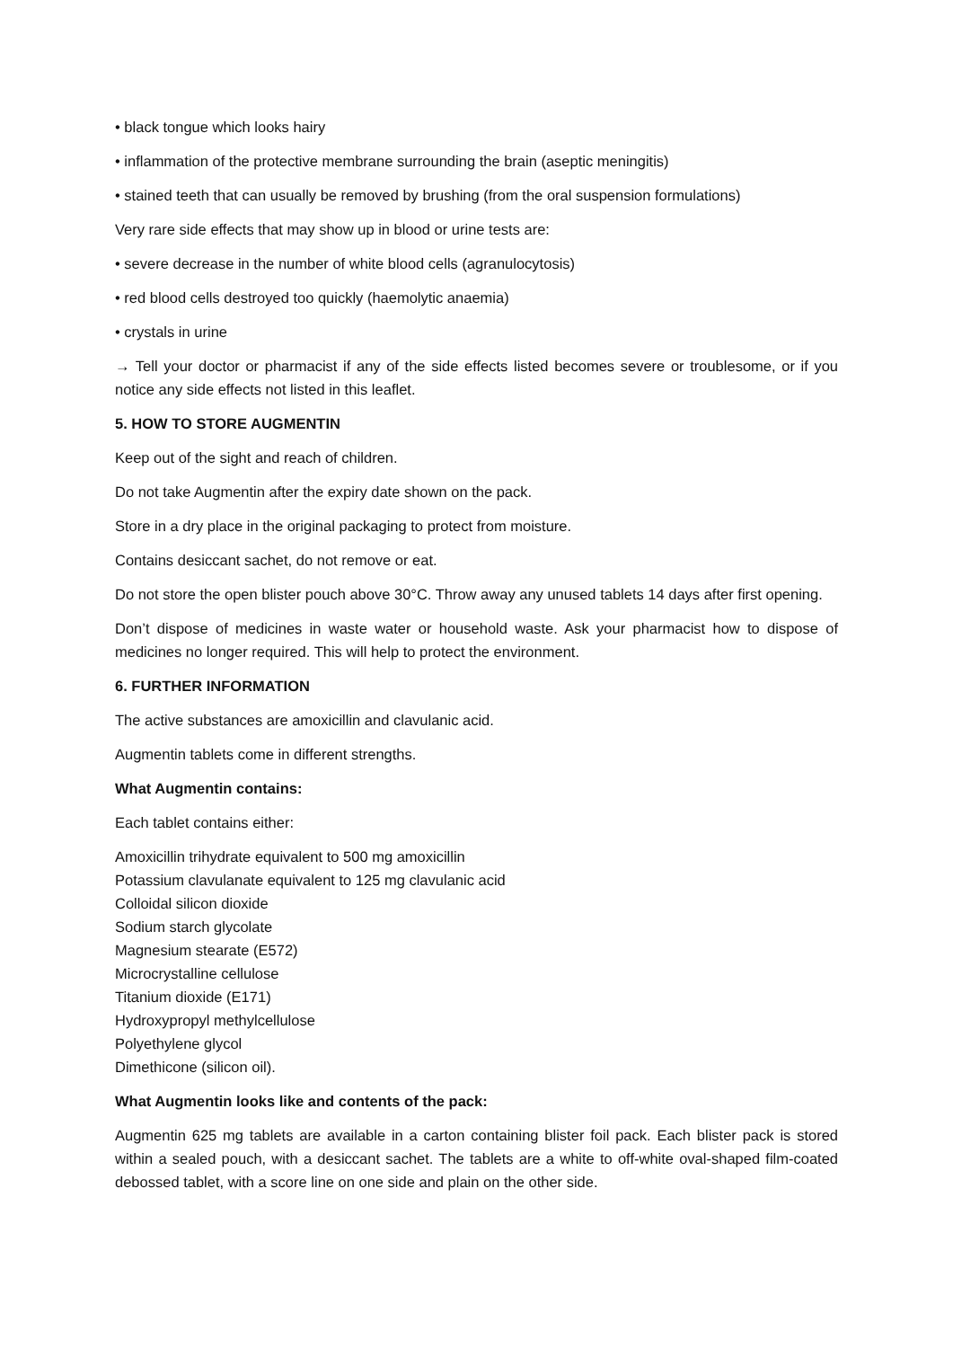• black tongue which looks hairy
• inflammation of the protective membrane surrounding the brain (aseptic meningitis)
• stained teeth that can usually be removed by brushing (from the oral suspension formulations)
Very rare side effects that may show up in blood or urine tests are:
• severe decrease in the number of white blood cells (agranulocytosis)
• red blood cells destroyed too quickly (haemolytic anaemia)
• crystals in urine
→ Tell your doctor or pharmacist if any of the side effects listed becomes severe or troublesome, or if you notice any side effects not listed in this leaflet.
5. HOW TO STORE AUGMENTIN
Keep out of the sight and reach of children.
Do not take Augmentin after the expiry date shown on the pack.
Store in a dry place in the original packaging to protect from moisture.
Contains desiccant sachet, do not remove or eat.
Do not store the open blister pouch above 30°C. Throw away any unused tablets 14 days after first opening.
Don’t dispose of medicines in waste water or household waste. Ask your pharmacist how to dispose of medicines no longer required. This will help to protect the environment.
6. FURTHER INFORMATION
The active substances are amoxicillin and clavulanic acid.
Augmentin tablets come in different strengths.
What Augmentin contains:
Each tablet contains either:
Amoxicillin trihydrate equivalent to 500 mg amoxicillin
Potassium clavulanate equivalent to 125 mg clavulanic acid
Colloidal silicon dioxide
Sodium starch glycolate
Magnesium stearate (E572)
Microcrystalline cellulose
Titanium dioxide (E171)
Hydroxypropyl methylcellulose
Polyethylene glycol
Dimethicone (silicon oil).
What Augmentin looks like and contents of the pack:
Augmentin 625 mg tablets are available in a carton containing blister foil pack. Each blister pack is stored within a sealed pouch, with a desiccant sachet. The tablets are a white to off-white oval-shaped film-coated debossed tablet, with a score line on one side and plain on the other side.